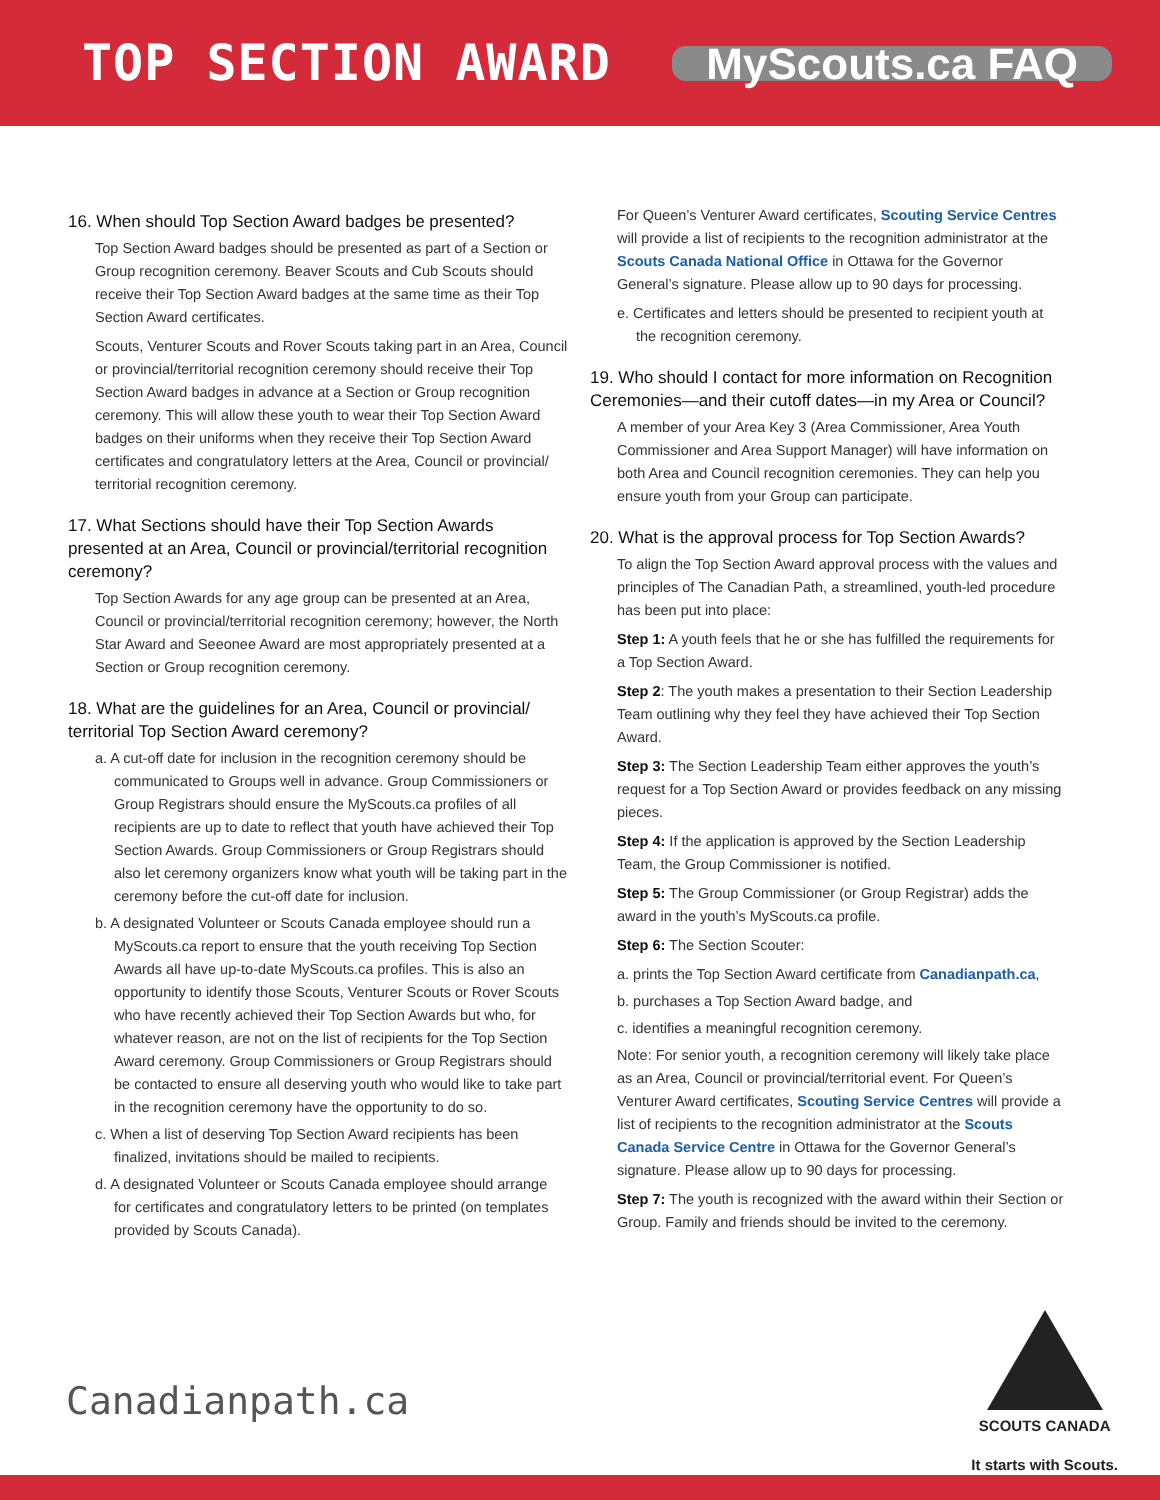TOP SECTION AWARD
MyScouts.ca FAQ
16. When should Top Section Award badges be presented?
Top Section Award badges should be presented as part of a Section or Group recognition ceremony. Beaver Scouts and Cub Scouts should receive their Top Section Award badges at the same time as their Top Section Award certificates.
Scouts, Venturer Scouts and Rover Scouts taking part in an Area, Council or provincial/territorial recognition ceremony should receive their Top Section Award badges in advance at a Section or Group recognition ceremony. This will allow these youth to wear their Top Section Award badges on their uniforms when they receive their Top Section Award certificates and congratulatory letters at the Area, Council or provincial/ territorial recognition ceremony.
17. What Sections should have their Top Section Awards presented at an Area, Council or provincial/territorial recognition ceremony?
Top Section Awards for any age group can be presented at an Area, Council or provincial/territorial recognition ceremony; however, the North Star Award and Seeonee Award are most appropriately presented at a Section or Group recognition ceremony.
18. What are the guidelines for an Area, Council or provincial/ territorial Top Section Award ceremony?
a. A cut-off date for inclusion in the recognition ceremony should be communicated to Groups well in advance. Group Commissioners or Group Registrars should ensure the MyScouts.ca profiles of all recipients are up to date to reflect that youth have achieved their Top Section Awards. Group Commissioners or Group Registrars should also let ceremony organizers know what youth will be taking part in the ceremony before the cut-off date for inclusion.
b. A designated Volunteer or Scouts Canada employee should run a MyScouts.ca report to ensure that the youth receiving Top Section Awards all have up-to-date MyScouts.ca profiles. This is also an opportunity to identify those Scouts, Venturer Scouts or Rover Scouts who have recently achieved their Top Section Awards but who, for whatever reason, are not on the list of recipients for the Top Section Award ceremony. Group Commissioners or Group Registrars should be contacted to ensure all deserving youth who would like to take part in the recognition ceremony have the opportunity to do so.
c. When a list of deserving Top Section Award recipients has been finalized, invitations should be mailed to recipients.
d. A designated Volunteer or Scouts Canada employee should arrange for certificates and congratulatory letters to be printed (on templates provided by Scouts Canada).
For Queen’s Venturer Award certificates, Scouting Service Centres will provide a list of recipients to the recognition administrator at the Scouts Canada National Office in Ottawa for the Governor General’s signature. Please allow up to 90 days for processing.
e. Certificates and letters should be presented to recipient youth at the recognition ceremony.
19. Who should I contact for more information on Recognition Ceremonies—and their cutoff dates—in my Area or Council?
A member of your Area Key 3 (Area Commissioner, Area Youth Commissioner and Area Support Manager) will have information on both Area and Council recognition ceremonies. They can help you ensure youth from your Group can participate.
20. What is the approval process for Top Section Awards?
To align the Top Section Award approval process with the values and principles of The Canadian Path, a streamlined, youth-led procedure has been put into place:
Step 1: A youth feels that he or she has fulfilled the requirements for a Top Section Award.
Step 2: The youth makes a presentation to their Section Leadership Team outlining why they feel they have achieved their Top Section Award.
Step 3: The Section Leadership Team either approves the youth’s request for a Top Section Award or provides feedback on any missing pieces.
Step 4: If the application is approved by the Section Leadership Team, the Group Commissioner is notified.
Step 5: The Group Commissioner (or Group Registrar) adds the award in the youth’s MyScouts.ca profile.
Step 6: The Section Scouter:
a. prints the Top Section Award certificate from Canadianpath.ca,
b. purchases a Top Section Award badge, and
c. identifies a meaningful recognition ceremony.
Note: For senior youth, a recognition ceremony will likely take place as an Area, Council or provincial/territorial event. For Queen’s Venturer Award certificates, Scouting Service Centres will provide a list of recipients to the recognition administrator at the Scouts Canada Service Centre in Ottawa for the Governor General’s signature. Please allow up to 90 days for processing.
Step 7: The youth is recognized with the award within their Section or Group. Family and friends should be invited to the ceremony.
Canadianpath.ca
SCOUTS CANADA
It starts with Scouts.